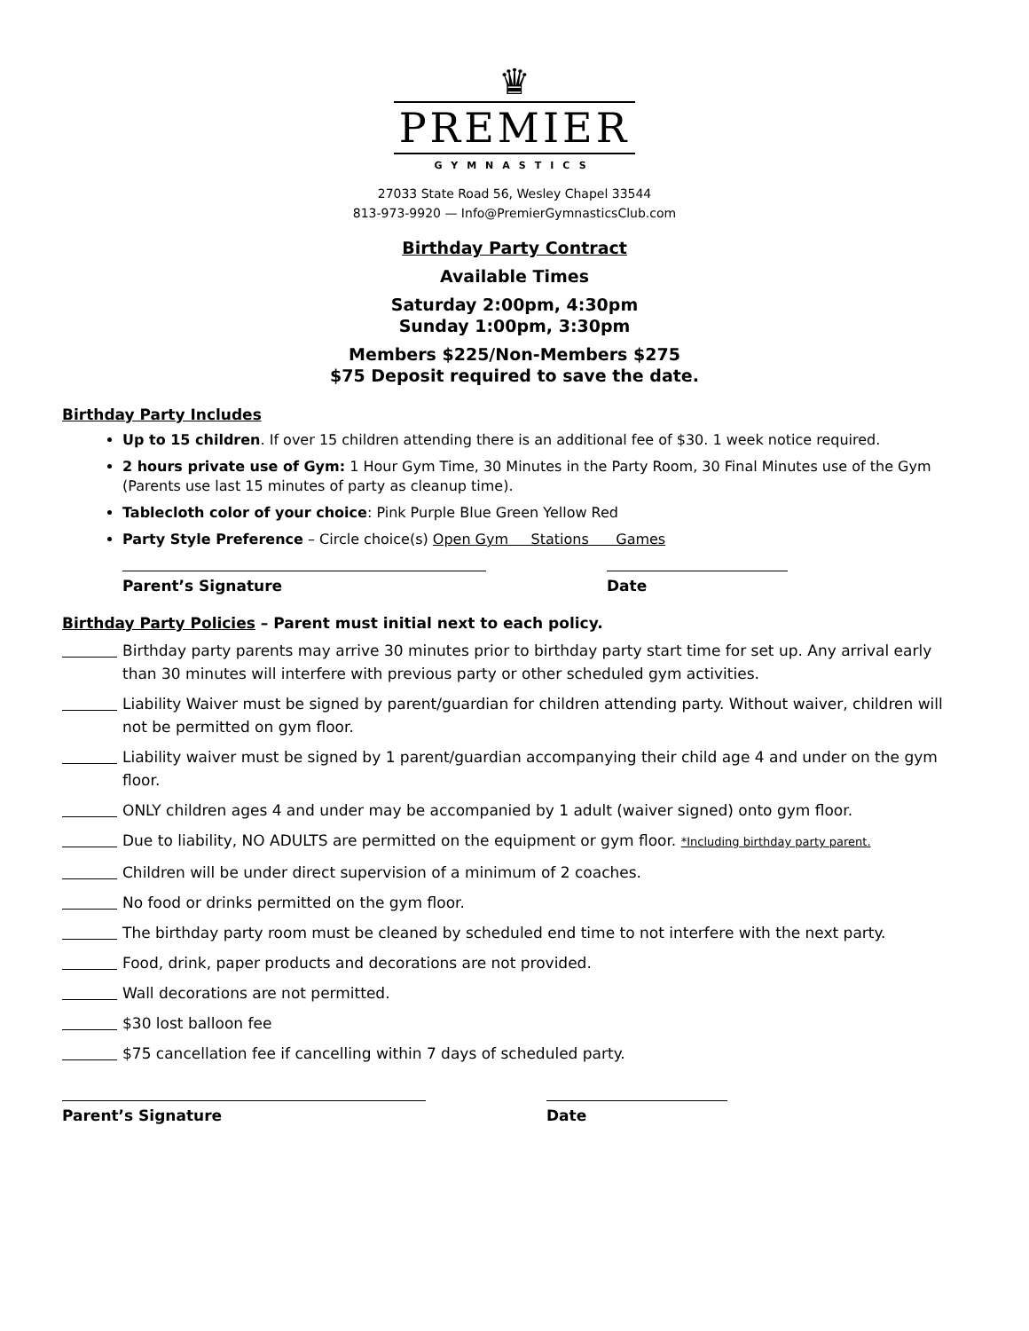♛
PREMIER
GYMNASTICS
27033 State Road 56, Wesley Chapel 33544
813-973-9920 — Info@PremierGymnasticsClub.com
Birthday Party Contract
Available Times
Saturday 2:00pm, 4:30pm
Sunday 1:00pm, 3:30pm
Members $225/Non-Members $275
$75 Deposit required to save the date.
Birthday Party Includes
Up to 15 children. If over 15 children attending there is an additional fee of $30. 1 week notice required.
2 hours private use of Gym: 1 Hour Gym Time, 30 Minutes in the Party Room, 30 Final Minutes use of the Gym (Parents use last 15 minutes of party as cleanup time).
Tablecloth color of your choice: Pink Purple Blue Green Yellow Red
Party Style Preference – Circle choice(s) Open Gym Stations Games
Parent’s Signature Date
Birthday Party Policies – Parent must initial next to each policy.
Birthday party parents may arrive 30 minutes prior to birthday party start time for set up. Any arrival early than 30 minutes will interfere with previous party or other scheduled gym activities.
Liability Waiver must be signed by parent/guardian for children attending party. Without waiver, children will not be permitted on gym floor.
Liability waiver must be signed by 1 parent/guardian accompanying their child age 4 and under on the gym floor.
ONLY children ages 4 and under may be accompanied by 1 adult (waiver signed) onto gym floor.
Due to liability, NO ADULTS are permitted on the equipment or gym floor. *Including birthday party parent.
Children will be under direct supervision of a minimum of 2 coaches.
No food or drinks permitted on the gym floor.
The birthday party room must be cleaned by scheduled end time to not interfere with the next party.
Food, drink, paper products and decorations are not provided.
Wall decorations are not permitted.
$30 lost balloon fee
$75 cancellation fee if cancelling within 7 days of scheduled party.
Parent’s Signature Date